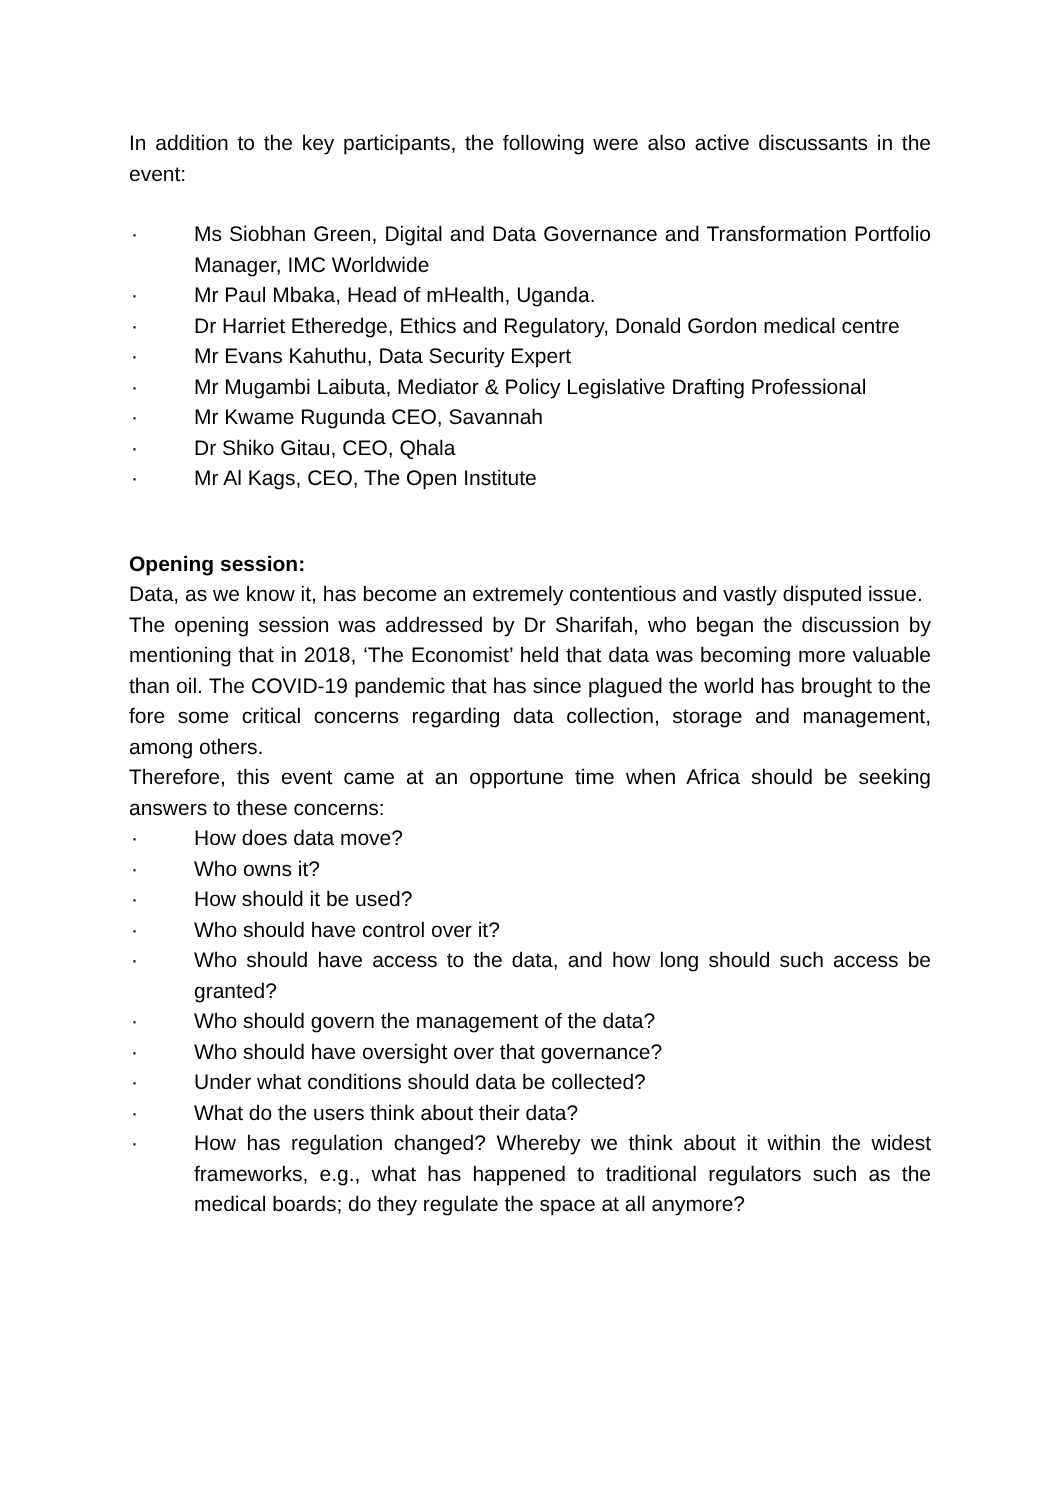In addition to the key participants, the following were also active discussants in the event:
· Ms Siobhan Green, Digital and Data Governance and Transformation Portfolio Manager, IMC Worldwide
· Mr Paul Mbaka, Head of mHealth, Uganda.
· Dr Harriet Etheredge, Ethics and Regulatory, Donald Gordon medical centre
· Mr Evans Kahuthu, Data Security Expert
· Mr Mugambi Laibuta, Mediator & Policy Legislative Drafting Professional
· Mr Kwame Rugunda CEO, Savannah
· Dr Shiko Gitau, CEO, Qhala
· Mr Al Kags, CEO, The Open Institute
Opening session:
Data, as we know it, has become an extremely contentious and vastly disputed issue.
The opening session was addressed by Dr Sharifah, who began the discussion by mentioning that in 2018, ‘The Economist’ held that data was becoming more valuable than oil. The COVID-19 pandemic that has since plagued the world has brought to the fore some critical concerns regarding data collection, storage and management, among others.
Therefore, this event came at an opportune time when Africa should be seeking answers to these concerns:
· How does data move?
· Who owns it?
· How should it be used?
· Who should have control over it?
· Who should have access to the data, and how long should such access be granted?
· Who should govern the management of the data?
· Who should have oversight over that governance?
· Under what conditions should data be collected?
· What do the users think about their data?
· How has regulation changed? Whereby we think about it within the widest frameworks, e.g., what has happened to traditional regulators such as the medical boards; do they regulate the space at all anymore?